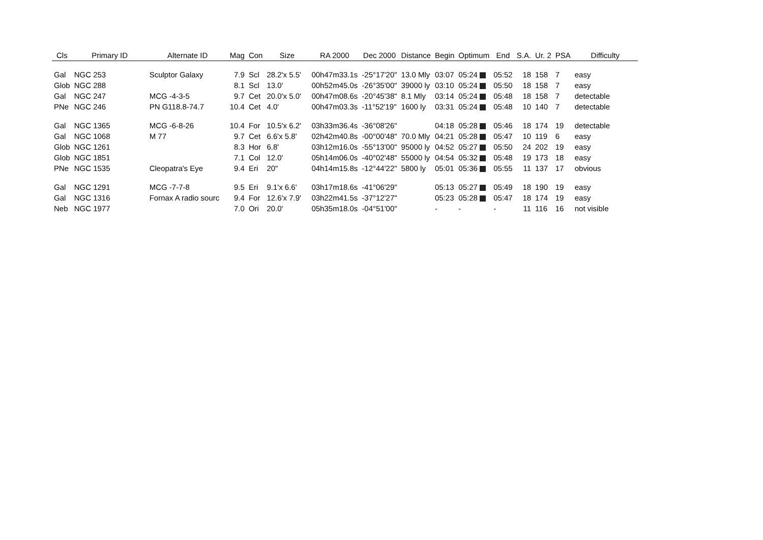| Cls | Primary ID | Alternate ID | Mag | Con | Size | RA 2000 | Dec 2000 | Distance | Begin | Optimum | End | S.A. | Ur. 2 | PSA | Difficulty |
| --- | --- | --- | --- | --- | --- | --- | --- | --- | --- | --- | --- | --- | --- | --- | --- |
| Gal | NGC 253 | Sculptor Galaxy | 7.9 | Scl | 28.2'x 5.5' | 00h47m33.1s | -25°17'20" | 13.0 Mly | 03:07 | 05:24 | 05:52 | 18 | 158 | 7 | easy |
| Glob | NGC 288 | | 8.1 | Scl | 13.0' | 00h52m45.0s | -26°35'00" | 39000 ly | 03:10 | 05:24 | 05:50 | 18 | 158 | 7 | easy |
| Gal | NGC 247 | MCG -4-3-5 | 9.7 | Cet | 20.0'x 5.0' | 00h47m08.6s | -20°45'38" | 8.1 Mly | 03:14 | 05:24 | 05:48 | 18 | 158 | 7 | detectable |
| PNe | NGC 246 | PN G118.8-74.7 | 10.4 | Cet | 4.0' | 00h47m03.3s | -11°52'19" | 1600 ly | 03:31 | 05:24 | 05:48 | 10 | 140 | 7 | detectable |
| Gal | NGC 1365 | MCG -6-8-26 | 10.4 | For | 10.5'x 6.2' | 03h33m36.4s | -36°08'26" | | 04:18 | 05:28 | 05:46 | 18 | 174 | 19 | detectable |
| Gal | NGC 1068 | M 77 | 9.7 | Cet | 6.6'x 5.8' | 02h42m40.8s | -00°00'48" | 70.0 Mly | 04:21 | 05:28 | 05:47 | 10 | 119 | 6 | easy |
| Glob | NGC 1261 | | 8.3 | Hor | 6.8' | 03h12m16.0s | -55°13'00" | 95000 ly | 04:52 | 05:27 | 05:50 | 24 | 202 | 19 | easy |
| Glob | NGC 1851 | | 7.1 | Col | 12.0' | 05h14m06.0s | -40°02'48" | 55000 ly | 04:54 | 05:32 | 05:48 | 19 | 173 | 18 | easy |
| PNe | NGC 1535 | Cleopatra's Eye | 9.4 | Eri | 20" | 04h14m15.8s | -12°44'22" | 5800 ly | 05:01 | 05:36 | 05:55 | 11 | 137 | 17 | obvious |
| Gal | NGC 1291 | MCG -7-7-8 | 9.5 | Eri | 9.1'x 6.6' | 03h17m18.6s | -41°06'29" | | 05:13 | 05:27 | 05:49 | 18 | 190 | 19 | easy |
| Gal | NGC 1316 | Fornax A radio sourc | 9.4 | For | 12.6'x 7.9' | 03h22m41.5s | -37°12'27" | | 05:23 | 05:28 | 05:47 | 18 | 174 | 19 | easy |
| Neb | NGC 1977 | | 7.0 | Ori | 20.0' | 05h35m18.0s | -04°51'00" | | - | - | - | 11 | 116 | 16 | not visible |